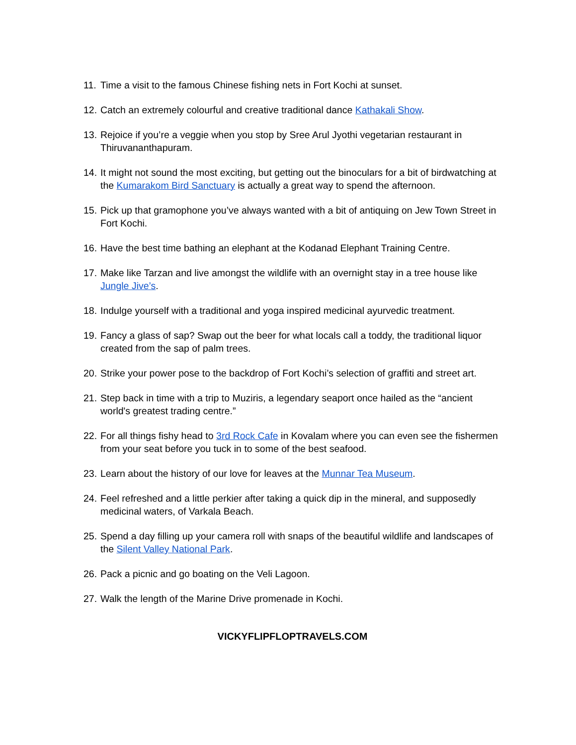11. Time a visit to the famous Chinese fishing nets in Fort Kochi at sunset.
12. Catch an extremely colourful and creative traditional dance Kathakali Show.
13. Rejoice if you’re a veggie when you stop by Sree Arul Jyothi vegetarian restaurant in Thiruvananthapuram.
14. It might not sound the most exciting, but getting out the binoculars for a bit of birdwatching at the Kumarakom Bird Sanctuary is actually a great way to spend the afternoon.
15. Pick up that gramophone you’ve always wanted with a bit of antiquing on Jew Town Street in Fort Kochi.
16. Have the best time bathing an elephant at the Kodanad Elephant Training Centre.
17. Make like Tarzan and live amongst the wildlife with an overnight stay in a tree house like Jungle Jive’s.
18. Indulge yourself with a traditional and yoga inspired medicinal ayurvedic treatment.
19. Fancy a glass of sap? Swap out the beer for what locals call a toddy, the traditional liquor created from the sap of palm trees.
20. Strike your power pose to the backdrop of Fort Kochi’s selection of graffiti and street art.
21. Step back in time with a trip to Muziris, a legendary seaport once hailed as the “ancient world's greatest trading centre.”
22. For all things fishy head to 3rd Rock Cafe in Kovalam where you can even see the fishermen from your seat before you tuck in to some of the best seafood.
23. Learn about the history of our love for leaves at the Munnar Tea Museum.
24. Feel refreshed and a little perkier after taking a quick dip in the mineral, and supposedly medicinal waters, of Varkala Beach.
25. Spend a day filling up your camera roll with snaps of the beautiful wildlife and landscapes of the Silent Valley National Park.
26. Pack a picnic and go boating on the Veli Lagoon.
27. Walk the length of the Marine Drive promenade in Kochi.
VICKYFLIPFLOPTRAVELS.COM